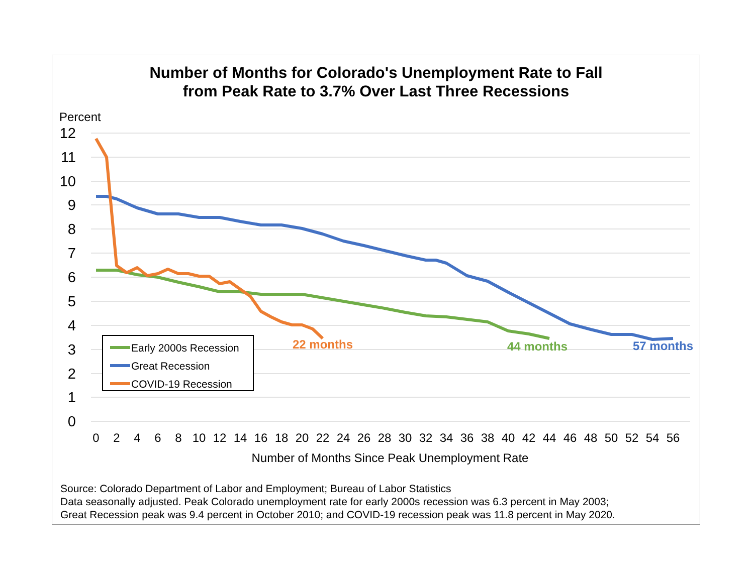Number of Months for Colorado's Unemployment Rate to Fall
from Peak Rate to 3.7% Over Last Three Recessions
12
11
10
9
8
7
6
5
4
3
2
1
0
Percent
0
2
4
6
8
10
12
14
16
18
20
22
24
26
28
30
32
34
36
38
40
42
44
46
48
50
52
54
56
Number of Months Since Peak Unemployment Rate
22 months
44 months
57 months
Early 2000s Recession
Great Recession
COVID-19 Recession
Source: Colorado Department of Labor and Employment; Bureau of Labor Statistics
Data seasonally adjusted. Peak Colorado unemployment rate for early 2000s recession was 6.3 percent in May 2003;
Great Recession peak was 9.4 percent in October 2010; and COVID-19 recession peak was 11.8 percent in May 2020.